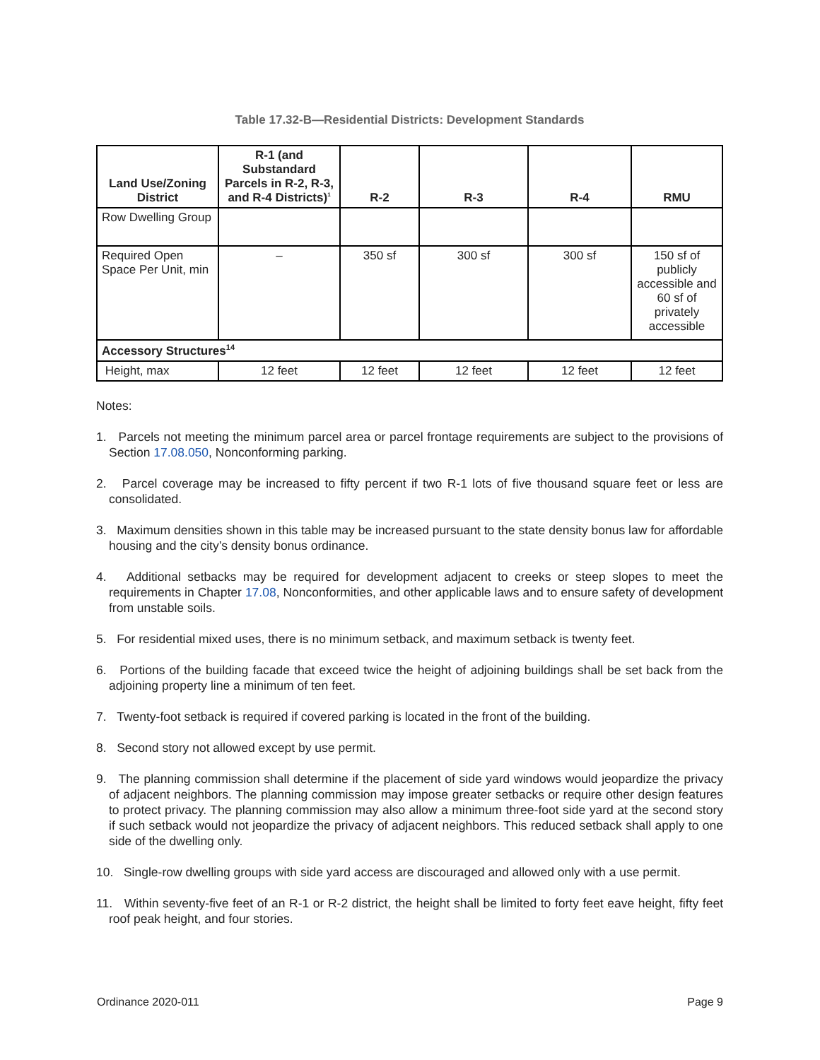Table 17.32-B—Residential Districts: Development Standards
| Land Use/Zoning District | R-1 (and Substandard Parcels in R-2, R-3, and R-4 Districts)<sup>1</sup> | R-2 | R-3 | R-4 | RMU |
| --- | --- | --- | --- | --- | --- |
| Row Dwelling Group | | | | | |
| Required Open Space Per Unit, min | – | 350 sf | 300 sf | 300 sf | 150 sf of publicly accessible and 60 sf of privately accessible |
| Accessory Structures<sup>14</sup> | | | | | |
| Height, max | 12 feet | 12 feet | 12 feet | 12 feet | 12 feet |
Notes:
1. Parcels not meeting the minimum parcel area or parcel frontage requirements are subject to the provisions of Section 17.08.050, Nonconforming parking.
2. Parcel coverage may be increased to fifty percent if two R-1 lots of five thousand square feet or less are consolidated.
3. Maximum densities shown in this table may be increased pursuant to the state density bonus law for affordable housing and the city’s density bonus ordinance.
4. Additional setbacks may be required for development adjacent to creeks or steep slopes to meet the requirements in Chapter 17.08, Nonconformities, and other applicable laws and to ensure safety of development from unstable soils.
5. For residential mixed uses, there is no minimum setback, and maximum setback is twenty feet.
6. Portions of the building facade that exceed twice the height of adjoining buildings shall be set back from the adjoining property line a minimum of ten feet.
7. Twenty-foot setback is required if covered parking is located in the front of the building.
8. Second story not allowed except by use permit.
9. The planning commission shall determine if the placement of side yard windows would jeopardize the privacy of adjacent neighbors. The planning commission may impose greater setbacks or require other design features to protect privacy. The planning commission may also allow a minimum three-foot side yard at the second story if such setback would not jeopardize the privacy of adjacent neighbors. This reduced setback shall apply to one side of the dwelling only.
10. Single-row dwelling groups with side yard access are discouraged and allowed only with a use permit.
11. Within seventy-five feet of an R-1 or R-2 district, the height shall be limited to forty feet eave height, fifty feet roof peak height, and four stories.
Ordinance 2020-011 Page 9